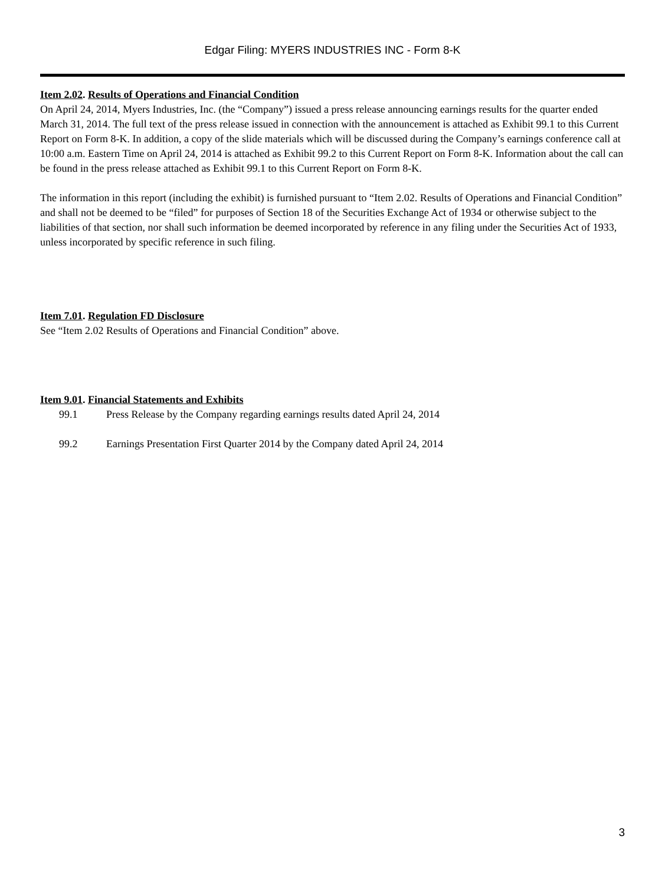Edgar Filing: MYERS INDUSTRIES INC - Form 8-K
Item 2.02. Results of Operations and Financial Condition
On April 24, 2014, Myers Industries, Inc. (the “Company”) issued a press release announcing earnings results for the quarter ended March 31, 2014. The full text of the press release issued in connection with the announcement is attached as Exhibit 99.1 to this Current Report on Form 8-K. In addition, a copy of the slide materials which will be discussed during the Company’s earnings conference call at 10:00 a.m. Eastern Time on April 24, 2014 is attached as Exhibit 99.2 to this Current Report on Form 8-K. Information about the call can be found in the press release attached as Exhibit 99.1 to this Current Report on Form 8-K.
The information in this report (including the exhibit) is furnished pursuant to “Item 2.02. Results of Operations and Financial Condition” and shall not be deemed to be “filed” for purposes of Section 18 of the Securities Exchange Act of 1934 or otherwise subject to the liabilities of that section, nor shall such information be deemed incorporated by reference in any filing under the Securities Act of 1933, unless incorporated by specific reference in such filing.
Item 7.01. Regulation FD Disclosure
See “Item 2.02 Results of Operations and Financial Condition” above.
Item 9.01. Financial Statements and Exhibits
99.1 Press Release by the Company regarding earnings results dated April 24, 2014
99.2 Earnings Presentation First Quarter 2014 by the Company dated April 24, 2014
3